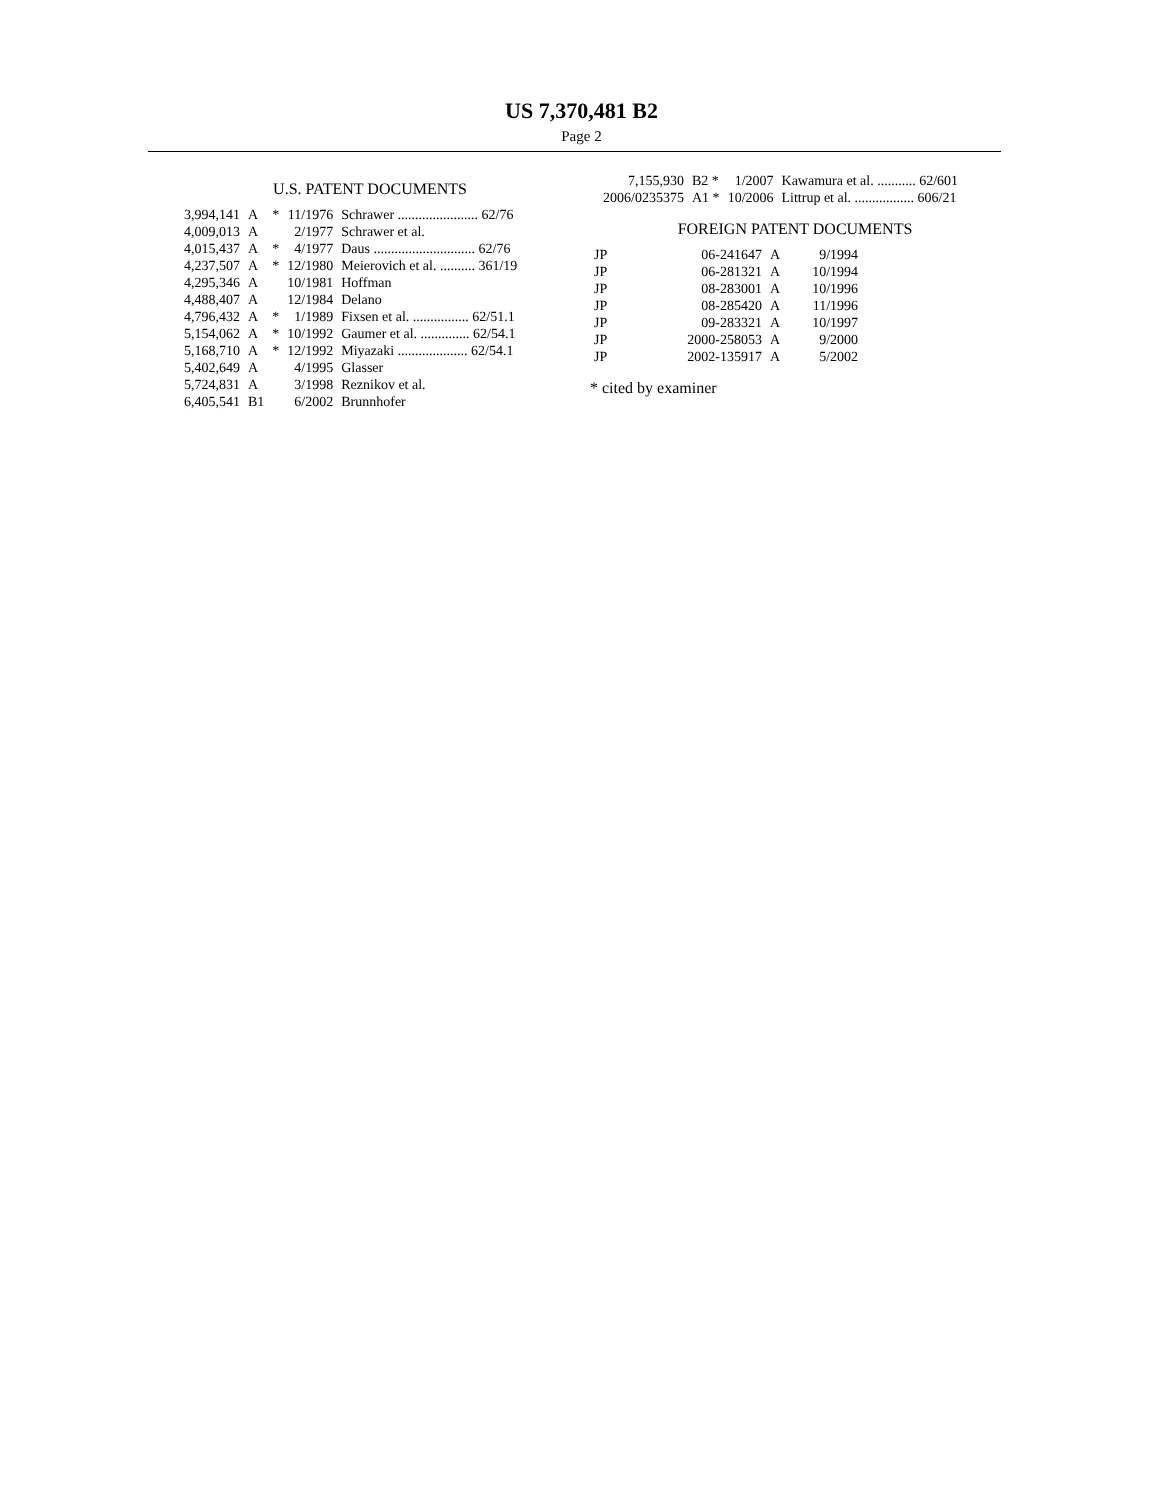US 7,370,481 B2
Page 2
U.S. PATENT DOCUMENTS
| 3,994,141 | A | * | 11/1976 | Schrawer ....................... 62/76 |
| 4,009,013 | A | | 2/1977 | Schrawer et al. |
| 4,015,437 | A | * | 4/1977 | Daus ............................. 62/76 |
| 4,237,507 | A | * | 12/1980 | Meierovich et al. .......... 361/19 |
| 4,295,346 | A | | 10/1981 | Hoffman |
| 4,488,407 | A | | 12/1984 | Delano |
| 4,796,432 | A | * | 1/1989 | Fixsen et al. ................ 62/51.1 |
| 5,154,062 | A | * | 10/1992 | Gaumer et al. .............. 62/54.1 |
| 5,168,710 | A | * | 12/1992 | Miyazaki .................... 62/54.1 |
| 5,402,649 | A | | 4/1995 | Glasser |
| 5,724,831 | A | | 3/1998 | Reznikov et al. |
| 6,405,541 | B1 | | 6/2002 | Brunnhofer |
| 7,155,930 | B2 * | 1/2007 | Kawamura et al. ........... 62/601 |
| 2006/0235375 | A1 * | 10/2006 | Littrup et al. ................. 606/21 |
FOREIGN PATENT DOCUMENTS
| JP | 06-241647 | A | 9/1994 |
| JP | 06-281321 | A | 10/1994 |
| JP | 08-283001 | A | 10/1996 |
| JP | 08-285420 | A | 11/1996 |
| JP | 09-283321 | A | 10/1997 |
| JP | 2000-258053 | A | 9/2000 |
| JP | 2002-135917 | A | 5/2002 |
* cited by examiner